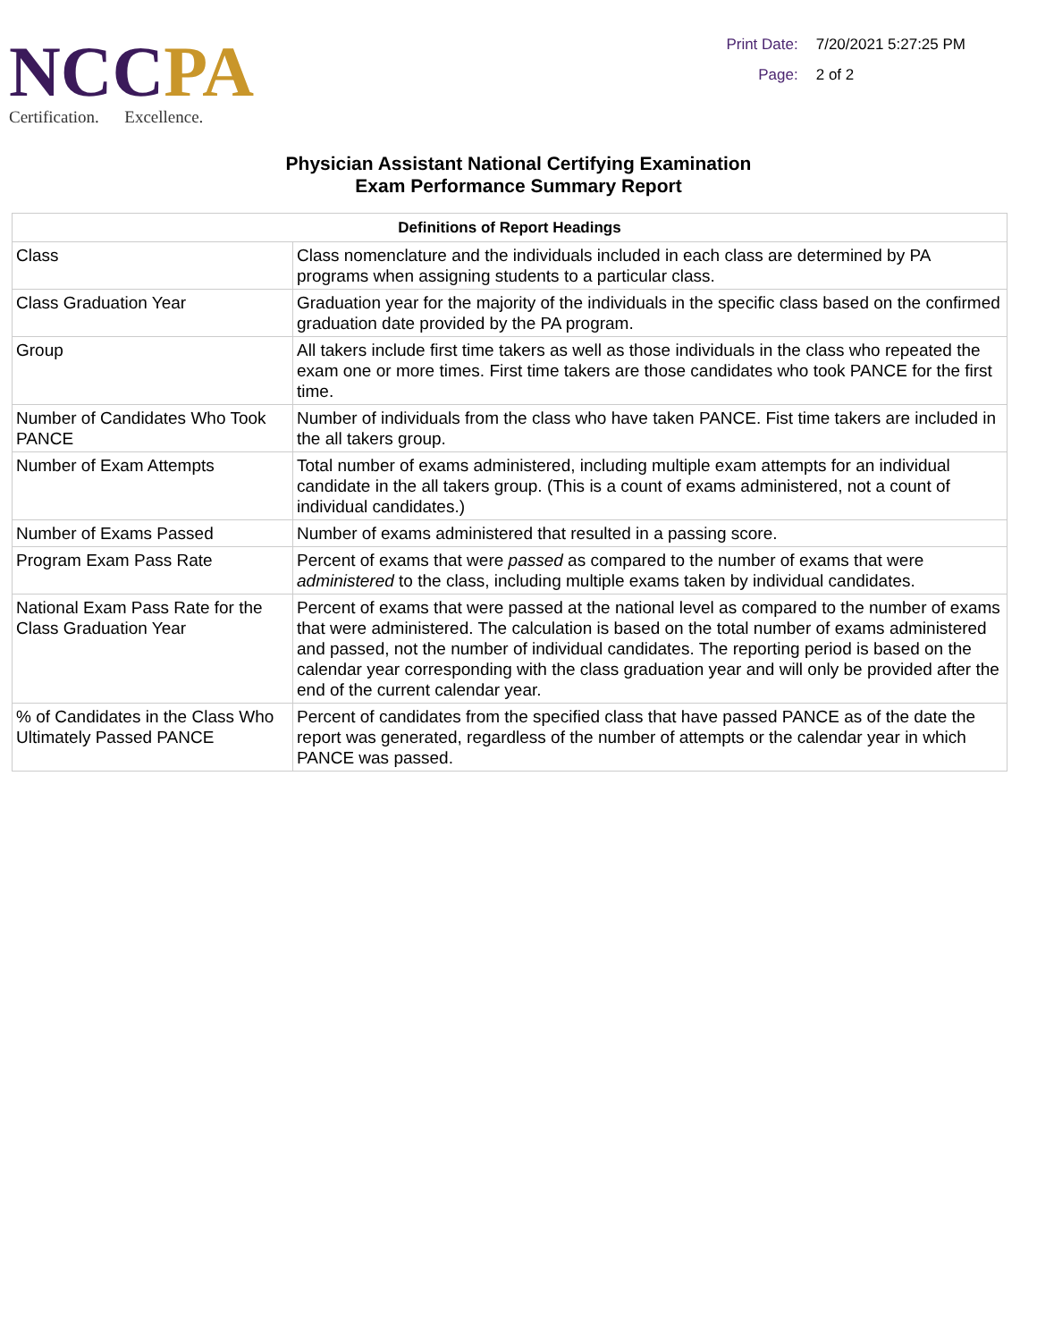NC CPA
Certification. Excellence.
Print Date: 7/20/2021 5:27:25 PM
Page: 2 of 2
Physician Assistant National Certifying Examination
Exam Performance Summary Report
| Definitions of Report Headings | |
| --- | --- |
| Class | Class nomenclature and the individuals included in each class are determined by PA programs when assigning students to a particular class. |
| Class Graduation Year | Graduation year for the majority of the individuals in the specific class based on the confirmed graduation date provided by the PA program. |
| Group | All takers include first time takers as well as those individuals in the class who repeated the exam one or more times. First time takers are those candidates who took PANCE for the first time. |
| Number of Candidates Who Took PANCE | Number of individuals from the class who have taken PANCE. Fist time takers are included in the all takers group. |
| Number of Exam Attempts | Total number of exams administered, including multiple exam attempts for an individual candidate in the all takers group. (This is a count of exams administered, not a count of individual candidates.) |
| Number of Exams Passed | Number of exams administered that resulted in a passing score. |
| Program Exam Pass Rate | Percent of exams that were passed as compared to the number of exams that were administered to the class, including multiple exams taken by individual candidates. |
| National Exam Pass Rate for the Class Graduation Year | Percent of exams that were passed at the national level as compared to the number of exams that were administered. The calculation is based on the total number of exams administered and passed, not the number of individual candidates. The reporting period is based on the calendar year corresponding with the class graduation year and will only be provided after the end of the current calendar year. |
| % of Candidates in the Class Who Ultimately Passed PANCE | Percent of candidates from the specified class that have passed PANCE as of the date the report was generated, regardless of the number of attempts or the calendar year in which PANCE was passed. |